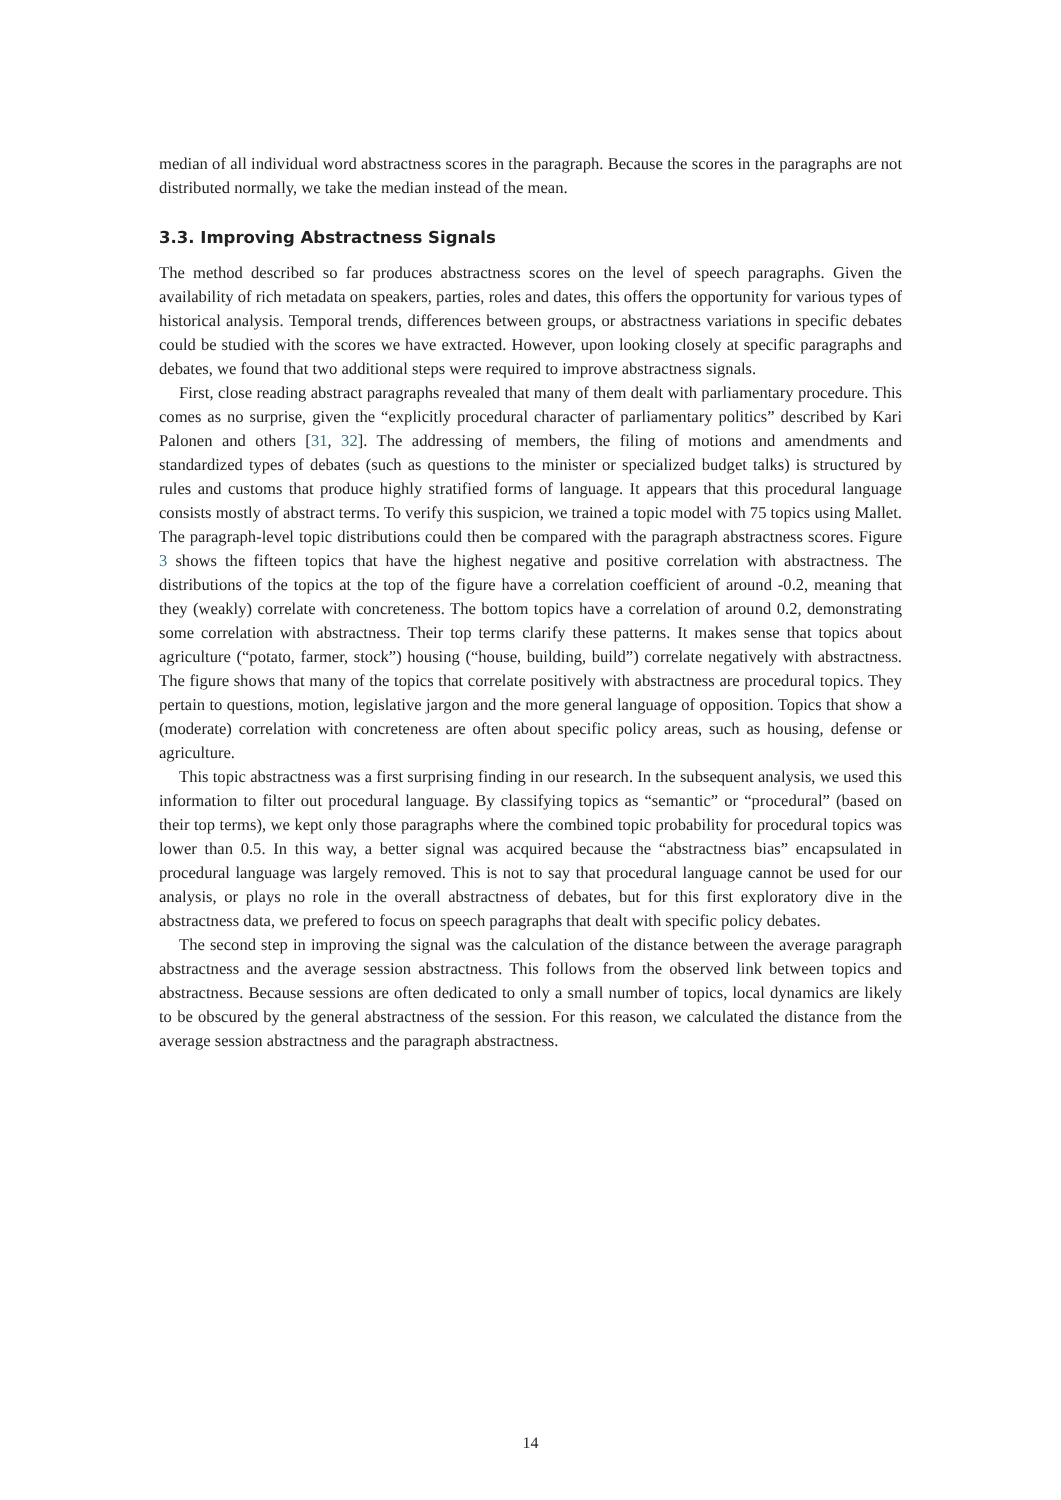median of all individual word abstractness scores in the paragraph. Because the scores in the paragraphs are not distributed normally, we take the median instead of the mean.
3.3. Improving Abstractness Signals
The method described so far produces abstractness scores on the level of speech paragraphs. Given the availability of rich metadata on speakers, parties, roles and dates, this offers the opportunity for various types of historical analysis. Temporal trends, differences between groups, or abstractness variations in specific debates could be studied with the scores we have extracted. However, upon looking closely at specific paragraphs and debates, we found that two additional steps were required to improve abstractness signals.
First, close reading abstract paragraphs revealed that many of them dealt with parliamentary procedure. This comes as no surprise, given the “explicitly procedural character of parliamentary politics” described by Kari Palonen and others [31, 32]. The addressing of members, the filing of motions and amendments and standardized types of debates (such as questions to the minister or specialized budget talks) is structured by rules and customs that produce highly stratified forms of language. It appears that this procedural language consists mostly of abstract terms. To verify this suspicion, we trained a topic model with 75 topics using Mallet. The paragraph-level topic distributions could then be compared with the paragraph abstractness scores. Figure 3 shows the fifteen topics that have the highest negative and positive correlation with abstractness. The distributions of the topics at the top of the figure have a correlation coefficient of around -0.2, meaning that they (weakly) correlate with concreteness. The bottom topics have a correlation of around 0.2, demonstrating some correlation with abstractness. Their top terms clarify these patterns. It makes sense that topics about agriculture (“potato, farmer, stock”) housing (“house, building, build”) correlate negatively with abstractness. The figure shows that many of the topics that correlate positively with abstractness are procedural topics. They pertain to questions, motion, legislative jargon and the more general language of opposition. Topics that show a (moderate) correlation with concreteness are often about specific policy areas, such as housing, defense or agriculture.
This topic abstractness was a first surprising finding in our research. In the subsequent analysis, we used this information to filter out procedural language. By classifying topics as “semantic” or “procedural” (based on their top terms), we kept only those paragraphs where the combined topic probability for procedural topics was lower than 0.5. In this way, a better signal was acquired because the “abstractness bias” encapsulated in procedural language was largely removed. This is not to say that procedural language cannot be used for our analysis, or plays no role in the overall abstractness of debates, but for this first exploratory dive in the abstractness data, we prefered to focus on speech paragraphs that dealt with specific policy debates.
The second step in improving the signal was the calculation of the distance between the average paragraph abstractness and the average session abstractness. This follows from the observed link between topics and abstractness. Because sessions are often dedicated to only a small number of topics, local dynamics are likely to be obscured by the general abstractness of the session. For this reason, we calculated the distance from the average session abstractness and the paragraph abstractness.
14